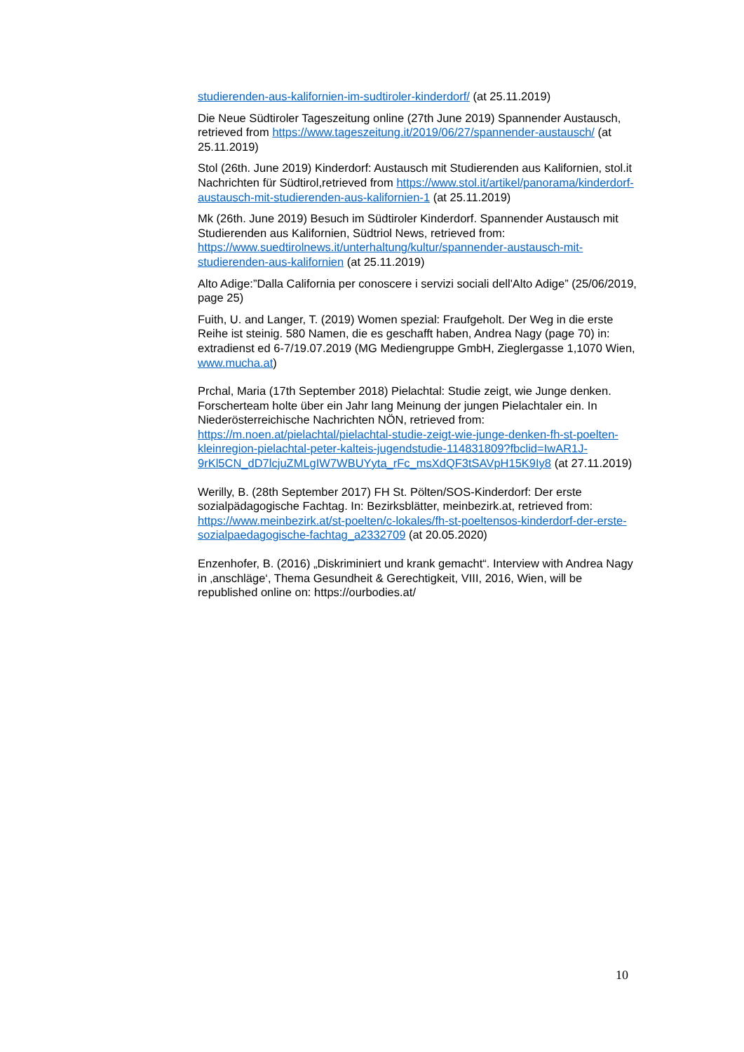studierenden-aus-kalifornien-im-sudtiroler-kinderdorf/ (at 25.11.2019)
Die Neue Südtiroler Tageszeitung online (27th June 2019) Spannender Austausch, retrieved from https://www.tageszeitung.it/2019/06/27/spannender-austausch/ (at 25.11.2019)
Stol (26th. June 2019) Kinderdorf: Austausch mit Studierenden aus Kalifornien, stol.it Nachrichten für Südtirol,retrieved from https://www.stol.it/artikel/panorama/kinderdorf-austausch-mit-studierenden-aus-kalifornien-1 (at 25.11.2019)
Mk (26th. June 2019) Besuch im Südtiroler Kinderdorf. Spannender Austausch mit Studierenden aus Kalifornien, Südtriol News, retrieved from: https://www.suedtirolnews.it/unterhaltung/kultur/spannender-austausch-mit-studierenden-aus-kalifornien (at 25.11.2019)
Alto Adige:”Dalla California per conoscere i servizi sociali dell'Alto Adige” (25/06/2019, page 25)
Fuith, U. and Langer, T. (2019) Women spezial: Fraufgeholt. Der Weg in die erste Reihe ist steinig. 580 Namen, die es geschafft haben, Andrea Nagy (page 70) in: extradienst ed 6-7/19.07.2019 (MG Mediengruppe GmbH, Zieglergasse 1,1070 Wien, www.mucha.at)
Prchal, Maria (17th September 2018) Pielachtal: Studie zeigt, wie Junge denken. Forscherteam holte über ein Jahr lang Meinung der jungen Pielachtaler ein. In Niederösterreichische Nachrichten NÖN, retrieved from: https://m.noen.at/pielachtal/pielachtal-studie-zeigt-wie-junge-denken-fh-st-poelten-kleinregion-pielachtal-peter-kalteis-jugendstudie-114831809?fbclid=IwAR1J-9rKl5CN_dD7lcjuZMLgIW7WBUYyta_rFc_msXdQF3tSAVpH15K9Iy8 (at 27.11.2019)
Werilly, B. (28th September 2017) FH St. Pölten/SOS-Kinderdorf: Der erste sozialpädagogische Fachtag. In: Bezirksblätter, meinbezirk.at, retrieved from: https://www.meinbezirk.at/st-poelten/c-lokales/fh-st-poeltensos-kinderdorf-der-erste-sozialpaedagogische-fachtag_a2332709 (at 20.05.2020)
Enzenhofer, B. (2016) „Diskriminiert und krank gemacht“. Interview with Andrea Nagy in ‚anschläge‘, Thema Gesundheit & Gerechtigkeit, VIII, 2016, Wien, will be republished online on: https://ourbodies.at/
10